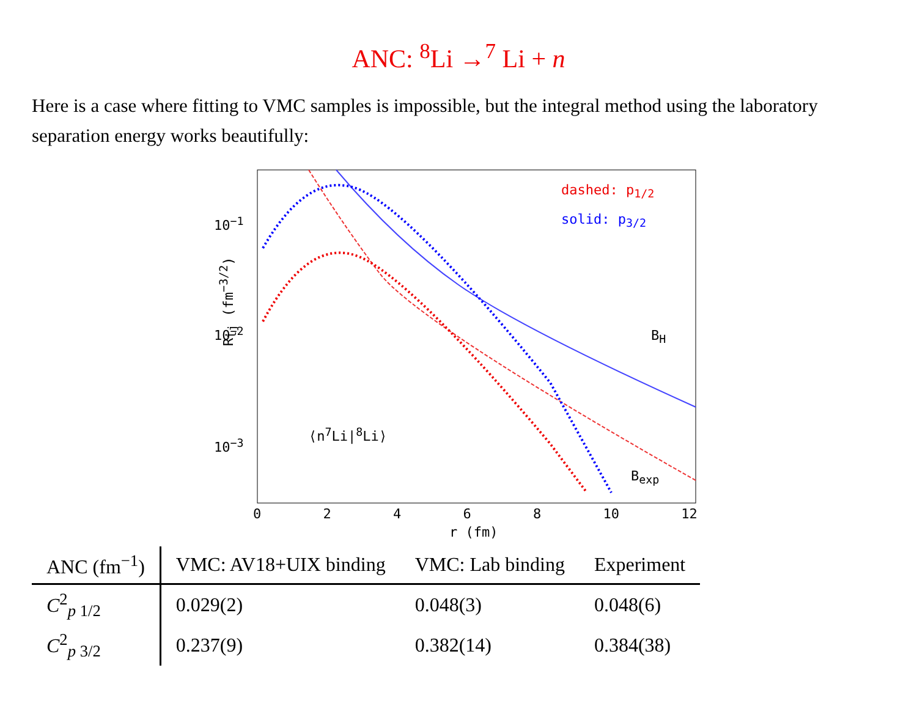ANC: <sup>8</sup>Li →<sup>7</sup> Li + n
Here is a case where fitting to VMC samples is impossible, but the integral method using the laboratory separation energy works beautifully:
dashed: p<sub>1/2</sub>
solid: p<sub>3/2</sub> 10<sup>−1</sup>
10<sup>−2</sup>
10<sup>−3</sup>
R<sub>lj</sub> (fm<sup>−3/2</sup>)
⟨n<sup>7</sup>Li|<sup>8</sup>Li⟩
B<sub>H</sub>
B<sub>exp</sub>
0 2 4 6 8 10 12
r (fm)
| ANC (fm<sup>−1</sup>) | VMC: AV18+UIX binding | VMC: Lab binding | Experiment |
| --- | --- | --- | --- |
| C<sup>2</sup><sub>p 1/2</sub> | 0.029(2) | 0.048(3) | 0.048(6) |
| C<sup>2</sup><sub>p 3/2</sub> | 0.237(9) | 0.382(14) | 0.384(38) |